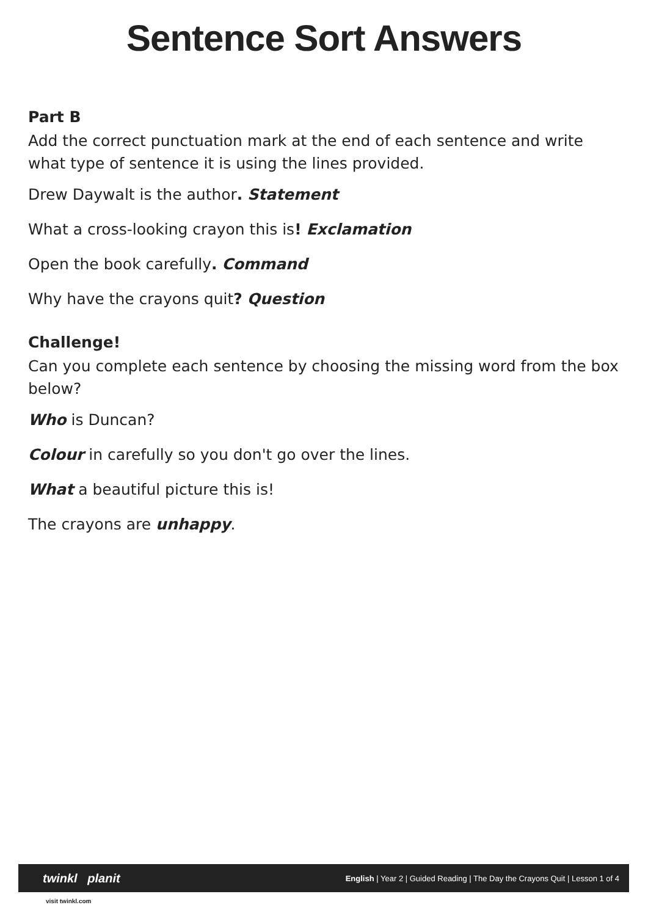Sentence Sort Answers
Part B
Add the correct punctuation mark at the end of each sentence and write what type of sentence it is using the lines provided.
Drew Daywalt is the author. Statement
What a cross-looking crayon this is! Exclamation
Open the book carefully. Command
Why have the crayons quit? Question
Challenge!
Can you complete each sentence by choosing the missing word from the box below?
Who is Duncan?
Colour in carefully so you don't go over the lines.
What a beautiful picture this is!
The crayons are unhappy.
twinkl planit English | Year 2 | Guided Reading | The Day the Crayons Quit | Lesson 1 of 4
visit twinkl.com